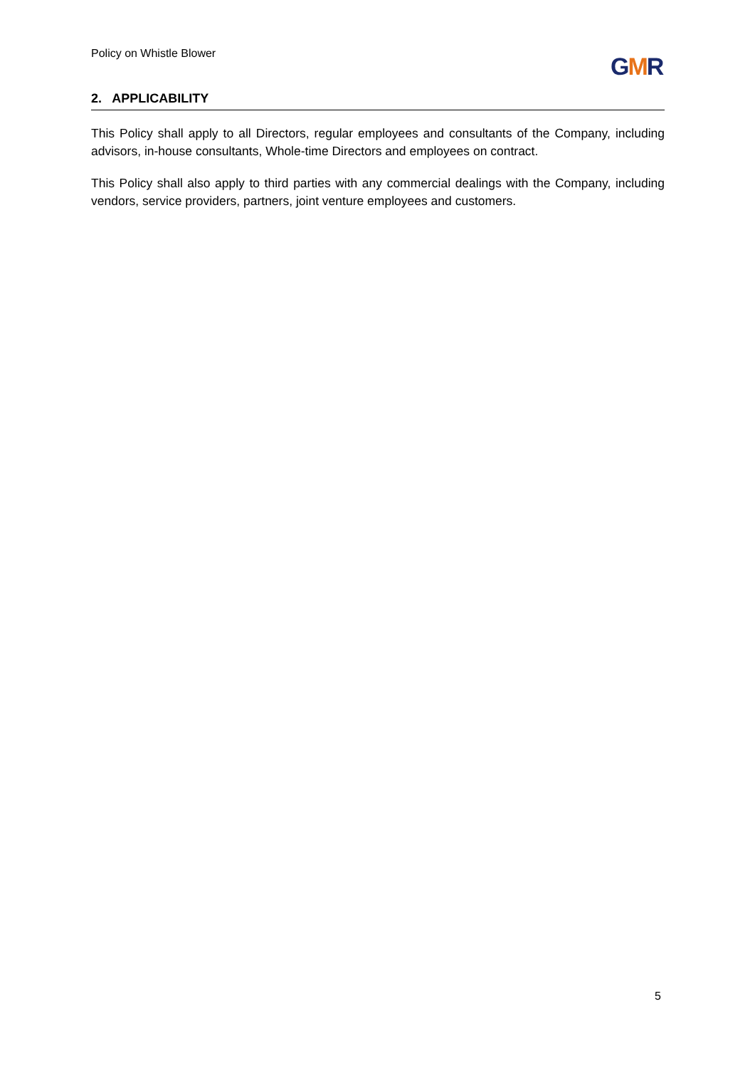Policy on Whistle Blower GMR
2. APPLICABILITY
This Policy shall apply to all Directors, regular employees and consultants of the Company, including advisors, in-house consultants, Whole-time Directors and employees on contract.
This Policy shall also apply to third parties with any commercial dealings with the Company, including vendors, service providers, partners, joint venture employees and customers.
5